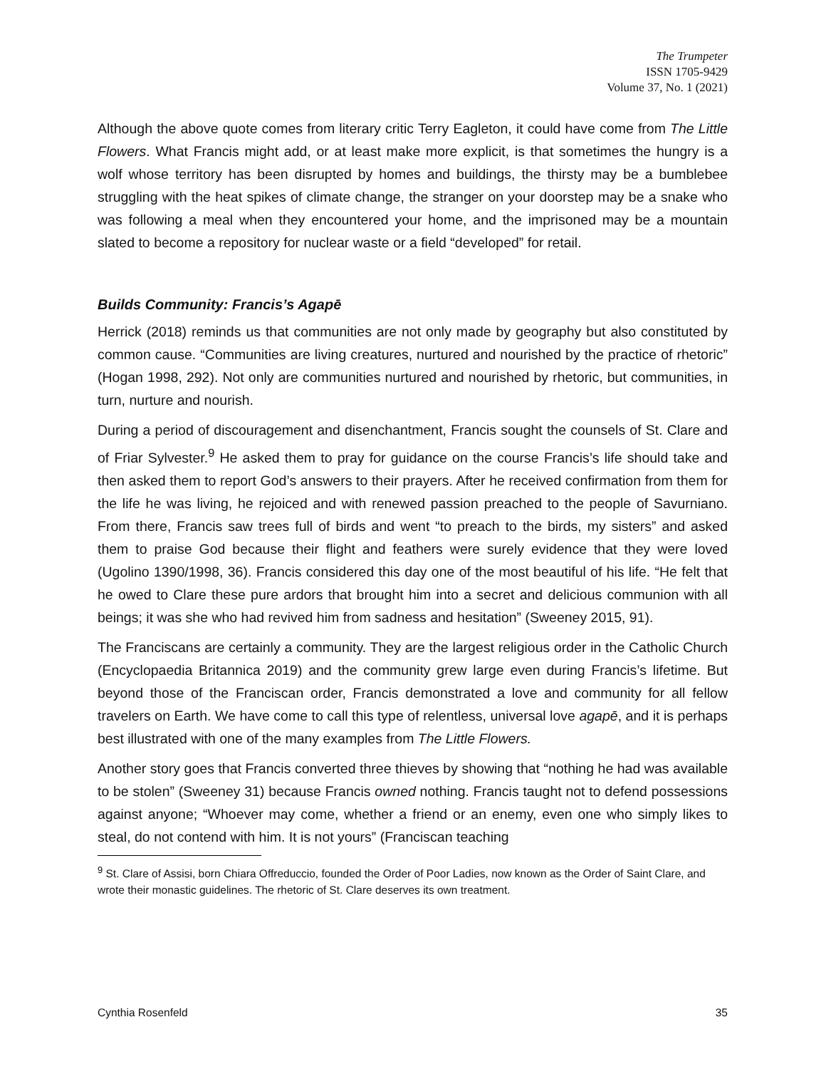The Trumpeter
ISSN 1705-9429
Volume 37, No. 1 (2021)
Although the above quote comes from literary critic Terry Eagleton, it could have come from The Little Flowers. What Francis might add, or at least make more explicit, is that sometimes the hungry is a wolf whose territory has been disrupted by homes and buildings, the thirsty may be a bumblebee struggling with the heat spikes of climate change, the stranger on your doorstep may be a snake who was following a meal when they encountered your home, and the imprisoned may be a mountain slated to become a repository for nuclear waste or a field “developed” for retail.
Builds Community: Francis’s Agapē
Herrick (2018) reminds us that communities are not only made by geography but also constituted by common cause. “Communities are living creatures, nurtured and nourished by the practice of rhetoric” (Hogan 1998, 292). Not only are communities nurtured and nourished by rhetoric, but communities, in turn, nurture and nourish.
During a period of discouragement and disenchantment, Francis sought the counsels of St. Clare and of Friar Sylvester.<sup>9</sup> He asked them to pray for guidance on the course Francis’s life should take and then asked them to report God’s answers to their prayers. After he received confirmation from them for the life he was living, he rejoiced and with renewed passion preached to the people of Savurniano. From there, Francis saw trees full of birds and went “to preach to the birds, my sisters” and asked them to praise God because their flight and feathers were surely evidence that they were loved (Ugolino 1390/1998, 36). Francis considered this day one of the most beautiful of his life. “He felt that he owed to Clare these pure ardors that brought him into a secret and delicious communion with all beings; it was she who had revived him from sadness and hesitation” (Sweeney 2015, 91).
The Franciscans are certainly a community. They are the largest religious order in the Catholic Church (Encyclopaedia Britannica 2019) and the community grew large even during Francis’s lifetime. But beyond those of the Franciscan order, Francis demonstrated a love and community for all fellow travelers on Earth. We have come to call this type of relentless, universal love agapē, and it is perhaps best illustrated with one of the many examples from The Little Flowers.
Another story goes that Francis converted three thieves by showing that “nothing he had was available to be stolen” (Sweeney 31) because Francis owned nothing. Francis taught not to defend possessions against anyone; “Whoever may come, whether a friend or an enemy, even one who simply likes to steal, do not contend with him. It is not yours” (Franciscan teaching
<sup>9</sup> St. Clare of Assisi, born Chiara Offreduccio, founded the Order of Poor Ladies, now known as the Order of Saint Clare, and wrote their monastic guidelines. The rhetoric of St. Clare deserves its own treatment.
Cynthia Rosenfeld 35